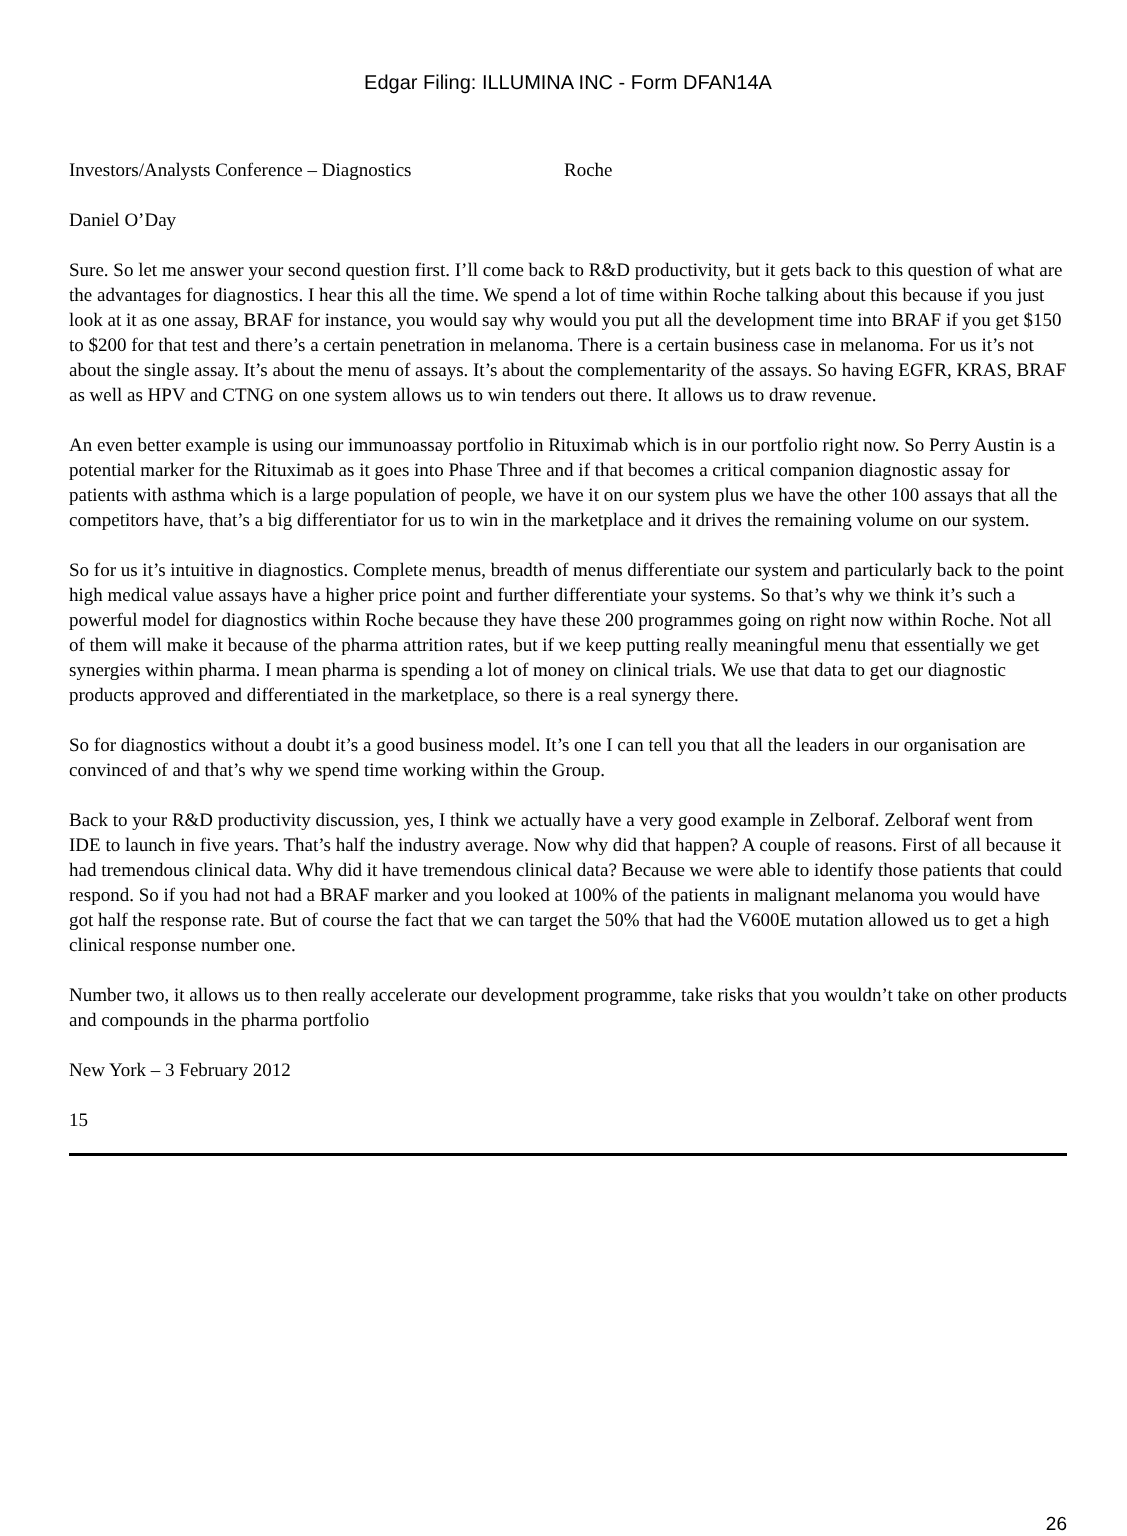Edgar Filing: ILLUMINA INC - Form DFAN14A
Investors/Analysts Conference – Diagnostics Roche
Daniel O’Day
Sure. So let me answer your second question first. I’ll come back to R&D productivity, but it gets back to this question of what are the advantages for diagnostics. I hear this all the time. We spend a lot of time within Roche talking about this because if you just look at it as one assay, BRAF for instance, you would say why would you put all the development time into BRAF if you get $150 to $200 for that test and there’s a certain penetration in melanoma. There is a certain business case in melanoma. For us it’s not about the single assay. It’s about the menu of assays. It’s about the complementarity of the assays. So having EGFR, KRAS, BRAF as well as HPV and CTNG on one system allows us to win tenders out there. It allows us to draw revenue.
An even better example is using our immunoassay portfolio in Rituximab which is in our portfolio right now. So Perry Austin is a potential marker for the Rituximab as it goes into Phase Three and if that becomes a critical companion diagnostic assay for patients with asthma which is a large population of people, we have it on our system plus we have the other 100 assays that all the competitors have, that’s a big differentiator for us to win in the marketplace and it drives the remaining volume on our system.
So for us it’s intuitive in diagnostics. Complete menus, breadth of menus differentiate our system and particularly back to the point high medical value assays have a higher price point and further differentiate your systems. So that’s why we think it’s such a powerful model for diagnostics within Roche because they have these 200 programmes going on right now within Roche. Not all of them will make it because of the pharma attrition rates, but if we keep putting really meaningful menu that essentially we get synergies within pharma. I mean pharma is spending a lot of money on clinical trials. We use that data to get our diagnostic products approved and differentiated in the marketplace, so there is a real synergy there.
So for diagnostics without a doubt it’s a good business model. It’s one I can tell you that all the leaders in our organisation are convinced of and that’s why we spend time working within the Group.
Back to your R&D productivity discussion, yes, I think we actually have a very good example in Zelboraf. Zelboraf went from IDE to launch in five years. That’s half the industry average. Now why did that happen? A couple of reasons. First of all because it had tremendous clinical data. Why did it have tremendous clinical data? Because we were able to identify those patients that could respond. So if you had not had a BRAF marker and you looked at 100% of the patients in malignant melanoma you would have got half the response rate. But of course the fact that we can target the 50% that had the V600E mutation allowed us to get a high clinical response number one.
Number two, it allows us to then really accelerate our development programme, take risks that you wouldn’t take on other products and compounds in the pharma portfolio
New York – 3 February 2012
15
26